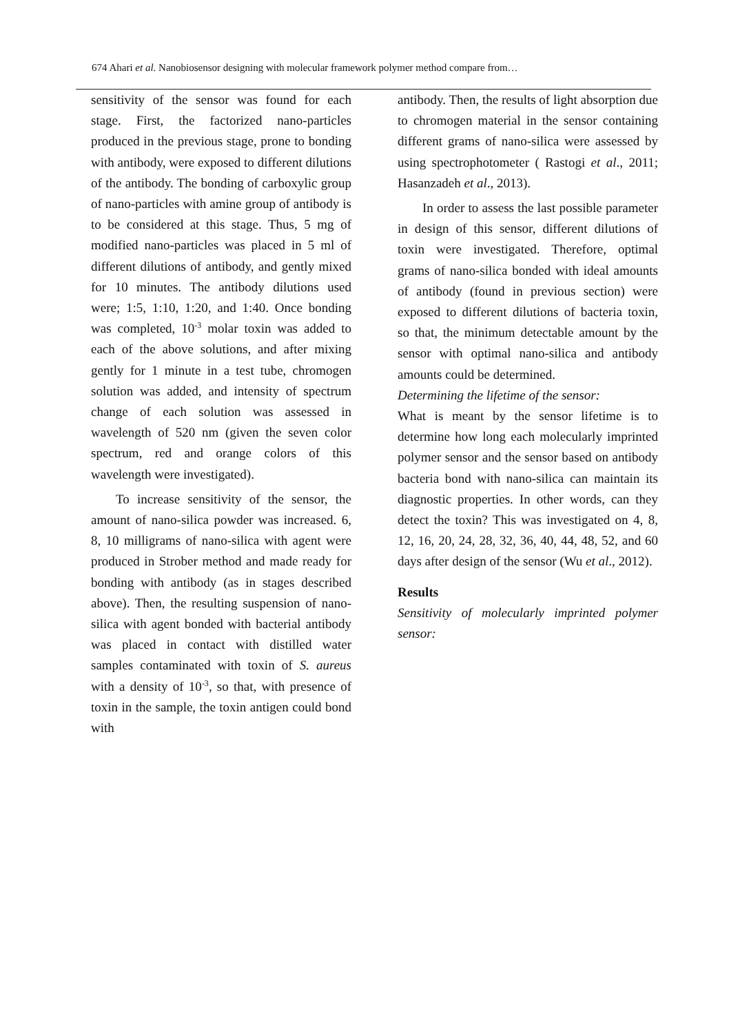674 Ahari et al. Nanobiosensor designing with molecular framework polymer method compare from…
sensitivity of the sensor was found for each stage. First, the factorized nano-particles produced in the previous stage, prone to bonding with antibody, were exposed to different dilutions of the antibody. The bonding of carboxylic group of nano-particles with amine group of antibody is to be considered at this stage. Thus, 5 mg of modified nano-particles was placed in 5 ml of different dilutions of antibody, and gently mixed for 10 minutes. The antibody dilutions used were; 1:5, 1:10, 1:20, and 1:40. Once bonding was completed, 10<sup>-3</sup> molar toxin was added to each of the above solutions, and after mixing gently for 1 minute in a test tube, chromogen solution was added, and intensity of spectrum change of each solution was assessed in wavelength of 520 nm (given the seven color spectrum, red and orange colors of this wavelength were investigated).
To increase sensitivity of the sensor, the amount of nano-silica powder was increased. 6, 8, 10 milligrams of nano-silica with agent were produced in Strober method and made ready for bonding with antibody (as in stages described above). Then, the resulting suspension of nano-silica with agent bonded with bacterial antibody was placed in contact with distilled water samples contaminated with toxin of S. aureus with a density of 10<sup>-3</sup>, so that, with presence of toxin in the sample, the toxin antigen could bond with
antibody. Then, the results of light absorption due to chromogen material in the sensor containing different grams of nano-silica were assessed by using spectrophotometer ( Rastogi et al., 2011; Hasanzadeh et al., 2013).
In order to assess the last possible parameter in design of this sensor, different dilutions of toxin were investigated. Therefore, optimal grams of nano-silica bonded with ideal amounts of antibody (found in previous section) were exposed to different dilutions of bacteria toxin, so that, the minimum detectable amount by the sensor with optimal nano-silica and antibody amounts could be determined.
Determining the lifetime of the sensor:
What is meant by the sensor lifetime is to determine how long each molecularly imprinted polymer sensor and the sensor based on antibody bacteria bond with nano-silica can maintain its diagnostic properties. In other words, can they detect the toxin? This was investigated on 4, 8, 12, 16, 20, 24, 28, 32, 36, 40, 44, 48, 52, and 60 days after design of the sensor (Wu et al., 2012).
Results
Sensitivity of molecularly imprinted polymer sensor: